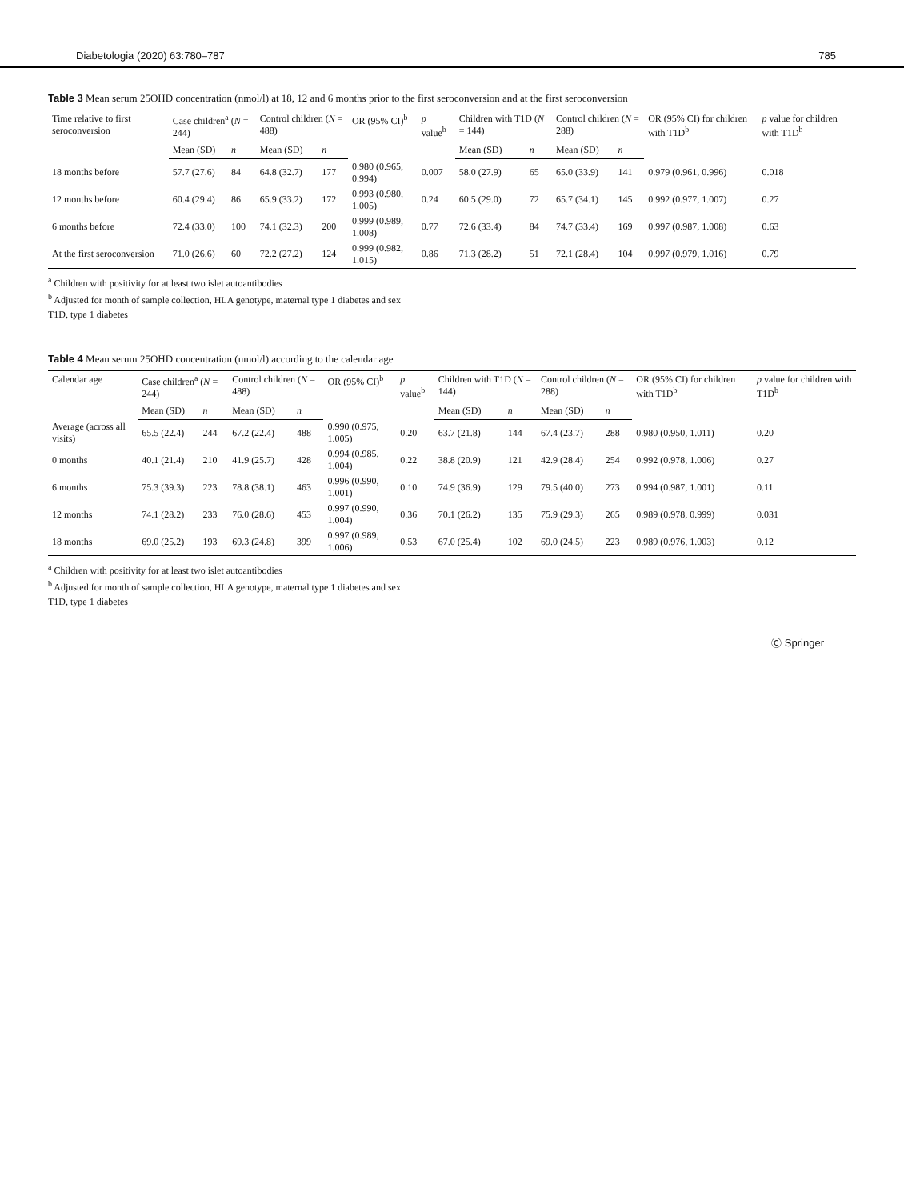Diabetologia (2020) 63:780–787 785
Table 3 Mean serum 25OHD concentration (nmol/l) at 18, 12 and 6 months prior to the first seroconversion and at the first seroconversion
| Time relative to first seroconversion | Case children<sup>a</sup> ( N = 244) | | Control children ( N = 488) | | OR (95% CI)<sup>b</sup> | p value<sup>b</sup> | Children with T1D ( N = 144) | | Control children ( N = 288) | | OR (95% CI) for children with T1D<sup>b</sup> | p value for children with T1D<sup>b</sup> |
| --- | --- | --- | --- | --- | --- | --- | --- | --- | --- | --- | --- | --- |
| | Mean (SD) | n | Mean (SD) | n | | | Mean (SD) | n | Mean (SD) | n | | |
| 18 months before | 57.7 (27.6) | 84 | 64.8 (32.7) | 177 | 0.980 (0.965, 0.994) | 0.007 | 58.0 (27.9) | 65 | 65.0 (33.9) | 141 | 0.979 (0.961, 0.996) | 0.018 |
| 12 months before | 60.4 (29.4) | 86 | 65.9 (33.2) | 172 | 0.993 (0.980, 1.005) | 0.24 | 60.5 (29.0) | 72 | 65.7 (34.1) | 145 | 0.992 (0.977, 1.007) | 0.27 |
| 6 months before | 72.4 (33.0) | 100 | 74.1 (32.3) | 200 | 0.999 (0.989, 1.008) | 0.77 | 72.6 (33.4) | 84 | 74.7 (33.4) | 169 | 0.997 (0.987, 1.008) | 0.63 |
| At the first seroconversion | 71.0 (26.6) | 60 | 72.2 (27.2) | 124 | 0.999 (0.982, 1.015) | 0.86 | 71.3 (28.2) | 51 | 72.1 (28.4) | 104 | 0.997 (0.979, 1.016) | 0.79 |
<sup>a</sup> Children with positivity for at least two islet autoantibodies
<sup>b</sup> Adjusted for month of sample collection, HLA genotype, maternal type 1 diabetes and sex
T1D, type 1 diabetes
Table 4 Mean serum 25OHD concentration (nmol/l) according to the calendar age
| Calendar age | Case children<sup>a</sup> ( N = 244) | | Control children ( N = 488) | | OR (95% CI)<sup>b</sup> | p value<sup>b</sup> | Children with T1D ( N = 144) | | Control children ( N = 288) | | OR (95% CI) for children with T1D<sup>b</sup> | p value for children with T1D<sup>b</sup> |
| --- | --- | --- | --- | --- | --- | --- | --- | --- | --- | --- | --- | --- |
| | Mean (SD) | n | Mean (SD) | n | | | Mean (SD) | n | Mean (SD) | n | | |
| Average (across all visits) | 65.5 (22.4) | 244 | 67.2 (22.4) | 488 | 0.990 (0.975, 1.005) | 0.20 | 63.7 (21.8) | 144 | 67.4 (23.7) | 288 | 0.980 (0.950, 1.011) | 0.20 |
| 0 months | 40.1 (21.4) | 210 | 41.9 (25.7) | 428 | 0.994 (0.985, 1.004) | 0.22 | 38.8 (20.9) | 121 | 42.9 (28.4) | 254 | 0.992 (0.978, 1.006) | 0.27 |
| 6 months | 75.3 (39.3) | 223 | 78.8 (38.1) | 463 | 0.996 (0.990, 1.001) | 0.10 | 74.9 (36.9) | 129 | 79.5 (40.0) | 273 | 0.994 (0.987, 1.001) | 0.11 |
| 12 months | 74.1 (28.2) | 233 | 76.0 (28.6) | 453 | 0.997 (0.990, 1.004) | 0.36 | 70.1 (26.2) | 135 | 75.9 (29.3) | 265 | 0.989 (0.978, 0.999) | 0.031 |
| 18 months | 69.0 (25.2) | 193 | 69.3 (24.8) | 399 | 0.997 (0.989, 1.006) | 0.53 | 67.0 (25.4) | 102 | 69.0 (24.5) | 223 | 0.989 (0.976, 1.003) | 0.12 |
<sup>a</sup> Children with positivity for at least two islet autoantibodies
<sup>b</sup> Adjusted for month of sample collection, HLA genotype, maternal type 1 diabetes and sex
T1D, type 1 diabetes
Ⓒ Springer